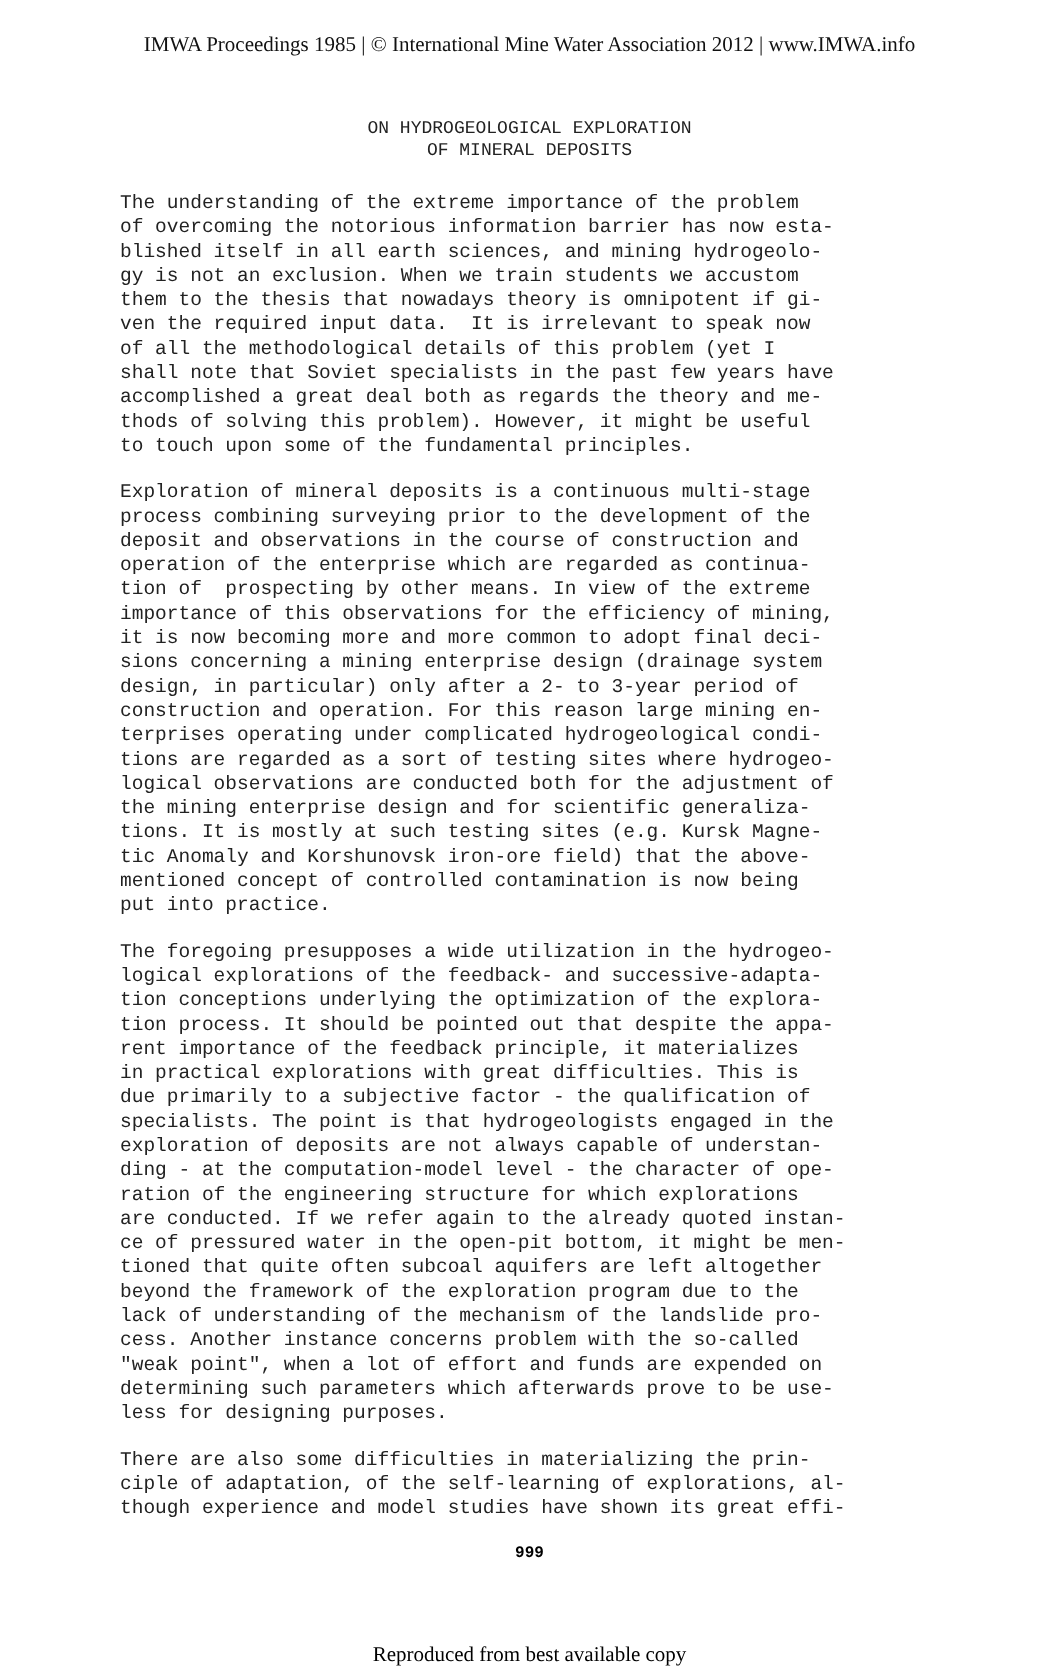IMWA Proceedings 1985 | © International Mine Water Association 2012 | www.IMWA.info
ON HYDROGEOLOGICAL EXPLORATION
OF MINERAL DEPOSITS
The understanding of the extreme importance of the problem of overcoming the notorious information barrier has now esta- blished itself in all earth sciences, and mining hydrogeolo- gy is not an exclusion. When we train students we accustom them to the thesis that nowadays theory is omnipotent if gi- ven the required input data. It is irrelevant to speak now of all the methodological details of this problem (yet I shall note that Soviet specialists in the past few years have accomplished a great deal both as regards the theory and me- thods of solving this problem). However, it might be useful to touch upon some of the fundamental principles.
Exploration of mineral deposits is a continuous multi-stage process combining surveying prior to the development of the deposit and observations in the course of construction and operation of the enterprise which are regarded as continua- tion of prospecting by other means. In view of the extreme importance of this observations for the efficiency of mining, it is now becoming more and more common to adopt final deci- sions concerning a mining enterprise design (drainage system design, in particular) only after a 2- to 3-year period of construction and operation. For this reason large mining en- terprises operating under complicated hydrogeological condi- tions are regarded as a sort of testing sites where hydrogeo- logical observations are conducted both for the adjustment of the mining enterprise design and for scientific generaliza- tions. It is mostly at such testing sites (e.g. Kursk Magne- tic Anomaly and Korshunovsk iron-ore field) that the above- mentioned concept of controlled contamination is now being put into practice.
The foregoing presupposes a wide utilization in the hydrogeo- logical explorations of the feedback- and successive-adapta- tion conceptions underlying the optimization of the explora- tion process. It should be pointed out that despite the appa- rent importance of the feedback principle, it materializes in practical explorations with great difficulties. This is due primarily to a subjective factor - the qualification of specialists. The point is that hydrogeologists engaged in the exploration of deposits are not always capable of understan- ding - at the computation-model level - the character of ope- ration of the engineering structure for which explorations are conducted. If we refer again to the already quoted instan- ce of pressured water in the open-pit bottom, it might be men- tioned that quite often subcoal aquifers are left altogether beyond the framework of the exploration program due to the lack of understanding of the mechanism of the landslide pro- cess. Another instance concerns problem with the so-called "weak point", when a lot of effort and funds are expended on determining such parameters which afterwards prove to be use- less for designing purposes.
There are also some difficulties in materializing the prin- ciple of adaptation, of the self-learning of explorations, al- though experience and model studies have shown its great effi-
999
Reproduced from best available copy